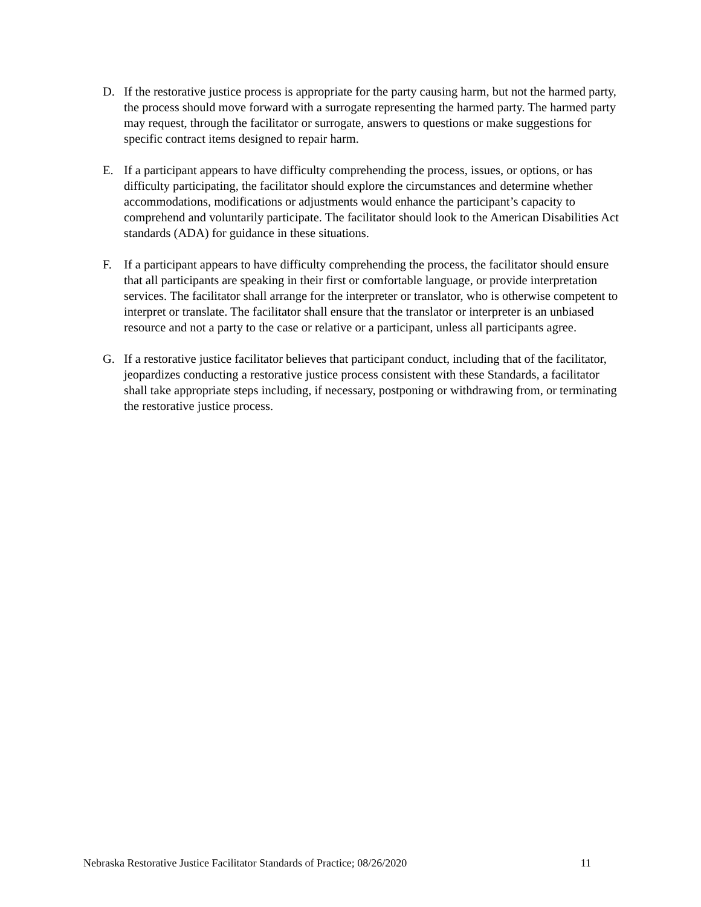D. If the restorative justice process is appropriate for the party causing harm, but not the harmed party, the process should move forward with a surrogate representing the harmed party. The harmed party may request, through the facilitator or surrogate, answers to questions or make suggestions for specific contract items designed to repair harm.
E. If a participant appears to have difficulty comprehending the process, issues, or options, or has difficulty participating, the facilitator should explore the circumstances and determine whether accommodations, modifications or adjustments would enhance the participant’s capacity to comprehend and voluntarily participate. The facilitator should look to the American Disabilities Act standards (ADA) for guidance in these situations.
F. If a participant appears to have difficulty comprehending the process, the facilitator should ensure that all participants are speaking in their first or comfortable language, or provide interpretation services. The facilitator shall arrange for the interpreter or translator, who is otherwise competent to interpret or translate. The facilitator shall ensure that the translator or interpreter is an unbiased resource and not a party to the case or relative or a participant, unless all participants agree.
G. If a restorative justice facilitator believes that participant conduct, including that of the facilitator, jeopardizes conducting a restorative justice process consistent with these Standards, a facilitator shall take appropriate steps including, if necessary, postponing or withdrawing from, or terminating the restorative justice process.
Nebraska Restorative Justice Facilitator Standards of Practice; 08/26/2020 11